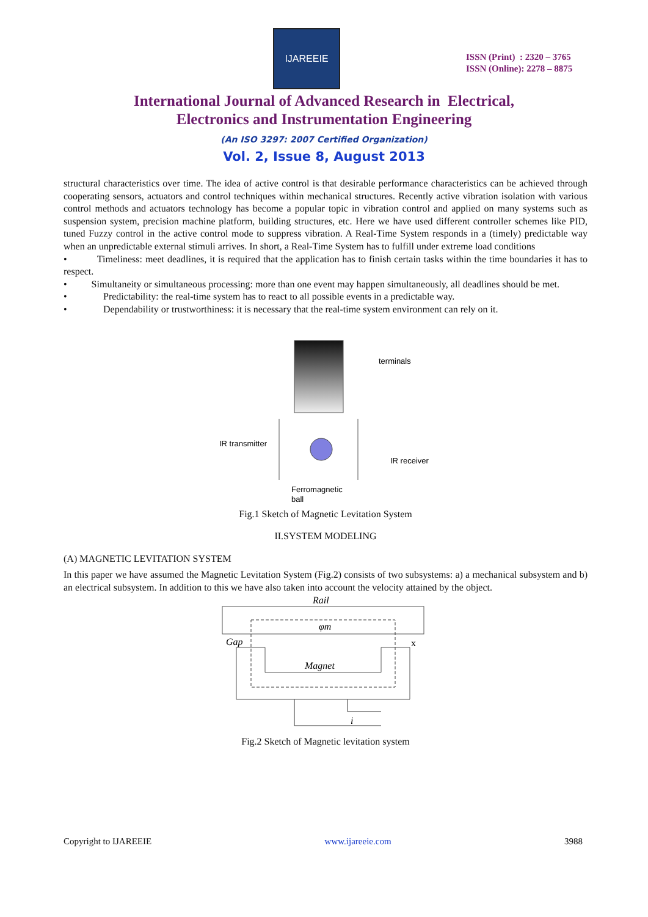IJAREEIE
ISSN (Print) : 2320 – 3765
ISSN (Online): 2278 – 8875
International Journal of Advanced Research in Electrical,
Electronics and Instrumentation Engineering
(An ISO 3297: 2007 Certified Organization)
Vol. 2, Issue 8, August 2013
structural characteristics over time. The idea of active control is that desirable performance characteristics can be achieved through cooperating sensors, actuators and control techniques within mechanical structures. Recently active vibration isolation with various control methods and actuators technology has become a popular topic in vibration control and applied on many systems such as suspension system, precision machine platform, building structures, etc. Here we have used different controller schemes like PID, tuned Fuzzy control in the active control mode to suppress vibration. A Real-Time System responds in a (timely) predictable way when an unpredictable external stimuli arrives. In short, a Real-Time System has to fulfill under extreme load conditions
• Timeliness: meet deadlines, it is required that the application has to finish certain tasks within the time boundaries it has to respect.
• Simultaneity or simultaneous processing: more than one event may happen simultaneously, all deadlines should be met.
• Predictability: the real-time system has to react to all possible events in a predictable way.
• Dependability or trustworthiness: it is necessary that the real-time system environment can rely on it.
terminals
IR transmitter
IR receiver
Ferromagnetic
ball
Fig.1 Sketch of Magnetic Levitation System
II.SYSTEM MODELING
(A) MAGNETIC LEVITATION SYSTEM
In this paper we have assumed the Magnetic Levitation System (Fig.2) consists of two subsystems: a) a mechanical subsystem and b) an electrical subsystem. In addition to this we have also taken into account the velocity attained by the object.
Rail
φm
Gap
x
Magnet
i
Fig.2 Sketch of Magnetic levitation system
Copyright to IJAREEIE www.ijareeie.com 3988